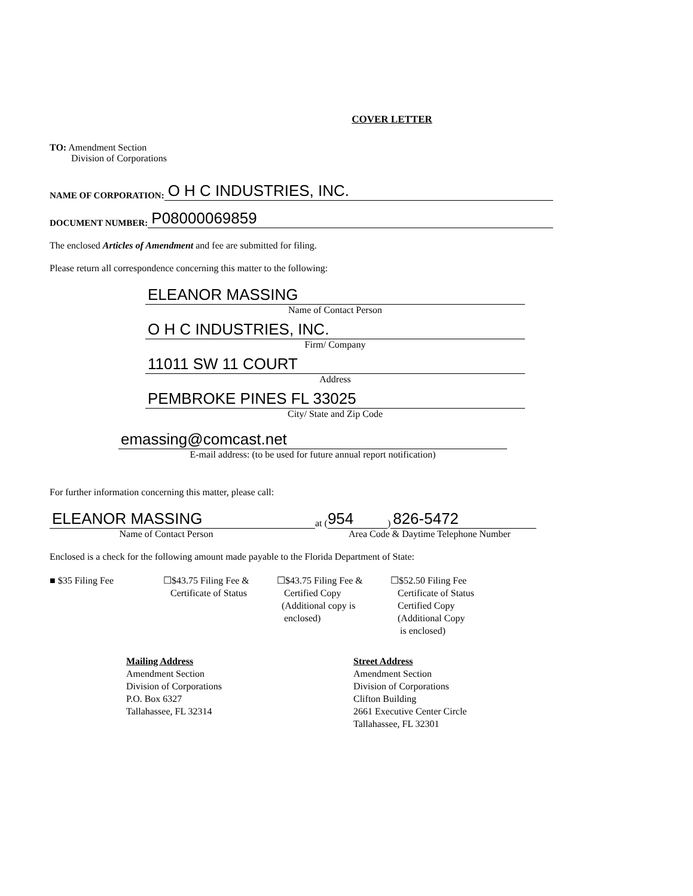COVER LETTER
TO: Amendment Section
Division of Corporations
NAME OF CORPORATION: O H C INDUSTRIES, INC.
DOCUMENT NUMBER: P08000069859
The enclosed Articles of Amendment and fee are submitted for filing.
Please return all correspondence concerning this matter to the following:
ELEANOR MASSING
Name of Contact Person
O H C INDUSTRIES, INC.
Firm/ Company
11011 SW 11 COURT
Address
PEMBROKE PINES FL 33025
City/ State and Zip Code
emassing@comcast.net
E-mail address: (to be used for future annual report notification)
For further information concerning this matter, please call:
ELEANOR MASSING at (954) 826-5472
Name of Contact Person Area Code & Daytime Telephone Number
Enclosed is a check for the following amount made payable to the Florida Department of State:
■ $35 Filing Fee ☐$43.75 Filing Fee &
Certificate of Status
☐$43.75 Filing Fee &
Certified Copy
(Additional copy is
enclosed)
☐$52.50 Filing Fee
Certificate of Status
Certified Copy
(Additional Copy
is enclosed)
Mailing Address
Amendment Section
Division of Corporations
P.O. Box 6327
Tallahassee, FL 32314
Street Address
Amendment Section
Division of Corporations
Clifton Building
2661 Executive Center Circle
Tallahassee, FL 32301